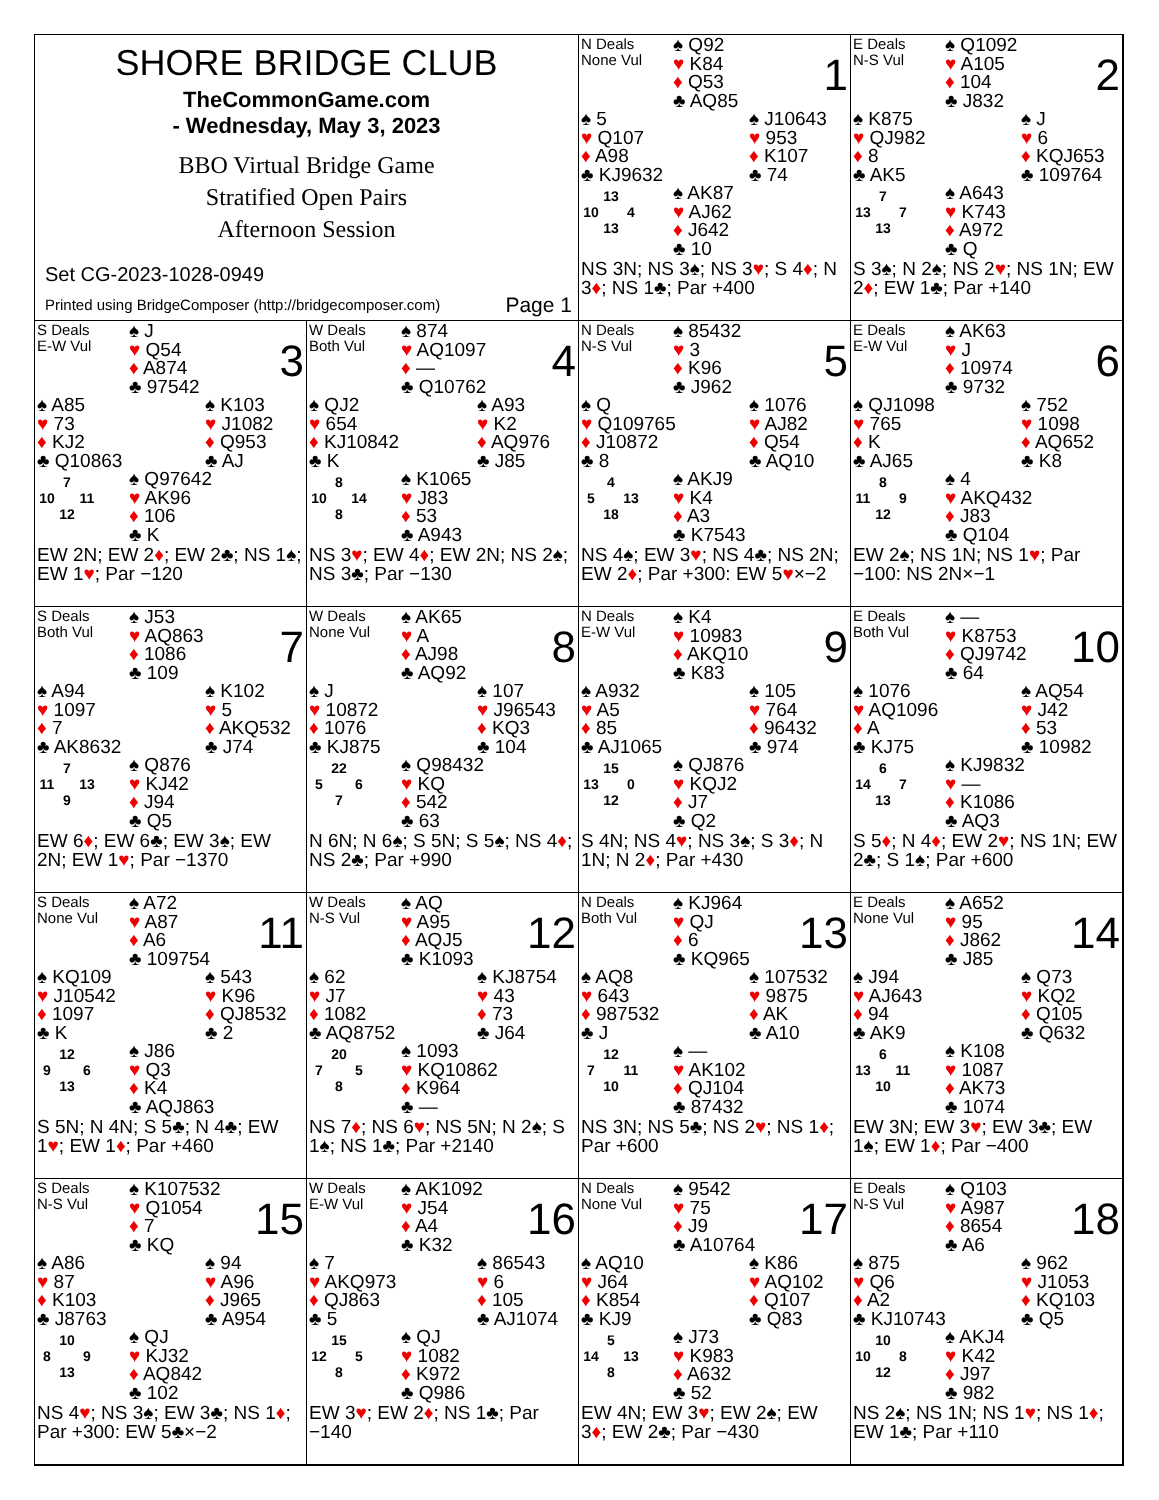SHORE BRIDGE CLUB
TheCommonGame.com
- Wednesday, May 3, 2023
BBO Virtual Bridge Game
Stratified Open Pairs
Afternoon Session
Set CG-2023-1028-0949
Printed using BridgeComposer (http://bridgecomposer.com) Page 1
N Deals
None Vul
♠ Q92
♥ K84
♦ Q53
♣ AQ85
1
♠ 5
♥ Q107
♦ A98
♣ KJ9632
♠ J10643
♥ 953
♦ K107
♣ 74
| | 13 | |
| 10 | | 4 |
| | 13 | |
♠ AK87
♥ AJ62
♦ J642
♣ 10
NS 3N; NS 3♠; NS 3♥; S 4♦; N 3♦; NS 1♣; Par +400
E Deals
N-S Vul
♠ Q1092
♥ A105
♦ 104
♣ J832
2
♠ K875
♥ QJ982
♦ 8
♣ AK5
♠ J
♥ 6
♦ KQJ653
♣ 109764
| | 7 | |
| 13 | | 7 |
| | 13 | |
♠ A643
♥ K743
♦ A972
♣ Q
S 3♠; N 2♠; NS 2♥; NS 1N; EW 2♦; EW 1♣; Par +140
S Deals
E-W Vul
♠ J
♥ Q54
♦ A874
♣ 97542
3
♠ A85
♥ 73
♦ KJ2
♣ Q10863
♠ K103
♥ J1082
♦ Q953
♣ AJ
| | 7 | |
| 10 | | 11 |
| | 12 | |
♠ Q97642
♥ AK96
♦ 106
♣ K
EW 2N; EW 2♦; EW 2♣; NS 1♠; EW 1♥; Par −120
W Deals
Both Vul
♠ 874
♥ AQ1097
♦ —
♣ Q10762
4
♠ QJ2
♥ 654
♦ KJ10842
♣ K
♠ A93
♥ K2
♦ AQ976
♣ J85
| | 8 | |
| 10 | | 14 |
| | 8 | |
♠ K1065
♥ J83
♦ 53
♣ A943
NS 3♥; EW 4♦; EW 2N; NS 2♠; NS 3♣; Par −130
N Deals
N-S Vul
♠ 85432
♥ 3
♦ K96
♣ J962
5
♠ Q
♥ Q109765
♦ J10872
♣ 8
♠ 1076
♥ AJ82
♦ Q54
♣ AQ10
| | 4 | |
| 5 | | 13 |
| | 18 | |
♠ AKJ9
♥ K4
♦ A3
♣ K7543
NS 4♠; EW 3♥; NS 4♣; NS 2N; EW 2♦; Par +300: EW 5♥×−2
E Deals
E-W Vul
♠ AK63
♥ J
♦ 10974
♣ 9732
6
♠ QJ1098
♥ 765
♦ K
♣ AJ65
♠ 752
♥ 1098
♦ AQ652
♣ K8
| | 8 | |
| 11 | | 9 |
| | 12 | |
♠ 4
♥ AKQ432
♦ J83
♣ Q104
EW 2♠; NS 1N; NS 1♥; Par −100: NS 2N×−1
S Deals
Both Vul
♠ J53
♥ AQ863
♦ 1086
♣ 109
7
♠ A94
♥ 1097
♦ 7
♣ AK8632
♠ K102
♥ 5
♦ AKQ532
♣ J74
| | 7 | |
| 11 | | 13 |
| | 9 | |
♠ Q876
♥ KJ42
♦ J94
♣ Q5
EW 6♦; EW 6♣; EW 3♠; EW 2N; EW 1♥; Par −1370
W Deals
None Vul
♠ AK65
♥ A
♦ AJ98
♣ AQ92
8
♠ J
♥ 10872
♦ 1076
♣ KJ875
♠ 107
♥ J96543
♦ KQ3
♣ 104
| | 22 | |
| 5 | | 6 |
| | 7 | |
♠ Q98432
♥ KQ
♦ 542
♣ 63
N 6N; N 6♠; S 5N; S 5♠; NS 4♦; NS 2♣; Par +990
N Deals
E-W Vul
♠ K4
♥ 10983
♦ AKQ10
♣ K83
9
♠ A932
♥ A5
♦ 85
♣ AJ1065
♠ 105
♥ 764
♦ 96432
♣ 974
| | 15 | |
| 13 | | 0 |
| | 12 | |
♠ QJ876
♥ KQJ2
♦ J7
♣ Q2
S 4N; NS 4♥; NS 3♠; S 3♦; N 1N; N 2♦; Par +430
E Deals
Both Vul
♠ —
♥ K8753
♦ QJ9742
♣ 64
10
♠ 1076
♥ AQ1096
♦ A
♣ KJ75
♠ AQ54
♥ J42
♦ 53
♣ 10982
| | 6 | |
| 14 | | 7 |
| | 13 | |
♠ KJ9832
♥ —
♦ K1086
♣ AQ3
S 5♦; N 4♦; EW 2♥; NS 1N; EW 2♣; S 1♠; Par +600
S Deals
None Vul
♠ A72
♥ A87
♦ A6
♣ 109754
11
♠ KQ109
♥ J10542
♦ 1097
♣ K
♠ 543
♥ K96
♦ QJ8532
♣ 2
| | 12 | |
| 9 | | 6 |
| | 13 | |
♠ J86
♥ Q3
♦ K4
♣ AQJ863
S 5N; N 4N; S 5♣; N 4♣; EW 1♥; EW 1♦; Par +460
W Deals
N-S Vul
♠ AQ
♥ A95
♦ AQJ5
♣ K1093
12
♠ 62
♥ J7
♦ 1082
♣ AQ8752
♠ KJ8754
♥ 43
♦ 73
♣ J64
| | 20 | |
| 7 | | 5 |
| | 8 | |
♠ 1093
♥ KQ10862
♦ K964
♣ —
NS 7♦; NS 6♥; NS 5N; N 2♠; S 1♠; NS 1♣; Par +2140
N Deals
Both Vul
♠ KJ964
♥ QJ
♦ 6
♣ KQ965
13
♠ AQ8
♥ 643
♦ 987532
♣ J
♠ 107532
♥ 9875
♦ AK
♣ A10
| | 12 | |
| 7 | | 11 |
| | 10 | |
♠ —
♥ AK102
♦ QJ104
♣ 87432
NS 3N; NS 5♣; NS 2♥; NS 1♦; Par +600
E Deals
None Vul
♠ A652
♥ 95
♦ J862
♣ J85
14
♠ J94
♥ AJ643
♦ 94
♣ AK9
♠ Q73
♥ KQ2
♦ Q105
♣ Q632
| | 6 | |
| 13 | | 11 |
| | 10 | |
♠ K108
♥ 1087
♦ AK73
♣ 1074
EW 3N; EW 3♥; EW 3♣; EW 1♠; EW 1♦; Par −400
S Deals
N-S Vul
♠ K107532
♥ Q1054
♦ 7
♣ KQ
15
♠ A86
♥ 87
♦ K103
♣ J8763
♠ 94
♥ A96
♦ J965
♣ A954
| | 10 | |
| 8 | | 9 |
| | 13 | |
♠ QJ
♥ KJ32
♦ AQ842
♣ 102
NS 4♥; NS 3♠; EW 3♣; NS 1♦; Par +300: EW 5♣×−2
W Deals
E-W Vul
♠ AK1092
♥ J54
♦ A4
♣ K32
16
♠ 7
♥ AKQ973
♦ QJ863
♣ 5
♠ 86543
♥ 6
♦ 105
♣ AJ1074
| | 15 | |
| 12 | | 5 |
| | 8 | |
♠ QJ
♥ 1082
♦ K972
♣ Q986
EW 3♥; EW 2♦; NS 1♣; Par −140
N Deals
None Vul
♠ 9542
♥ 75
♦ J9
♣ A10764
17
♠ AQ10
♥ J64
♦ K854
♣ KJ9
♠ K86
♥ AQ102
♦ Q107
♣ Q83
| | 5 | |
| 14 | | 13 |
| | 8 | |
♠ J73
♥ K983
♦ A632
♣ 52
EW 4N; EW 3♥; EW 2♠; EW 3♦; EW 2♣; Par −430
E Deals
N-S Vul
♠ Q103
♥ A987
♦ 8654
♣ A6
18
♠ 875
♥ Q6
♦ A2
♣ KJ10743
♠ 962
♥ J1053
♦ KQ103
♣ Q5
| | 10 | |
| 10 | | 8 |
| | 12 | |
♠ AKJ4
♥ K42
♦ J97
♣ 982
NS 2♠; NS 1N; NS 1♥; NS 1♦; EW 1♣; Par +110